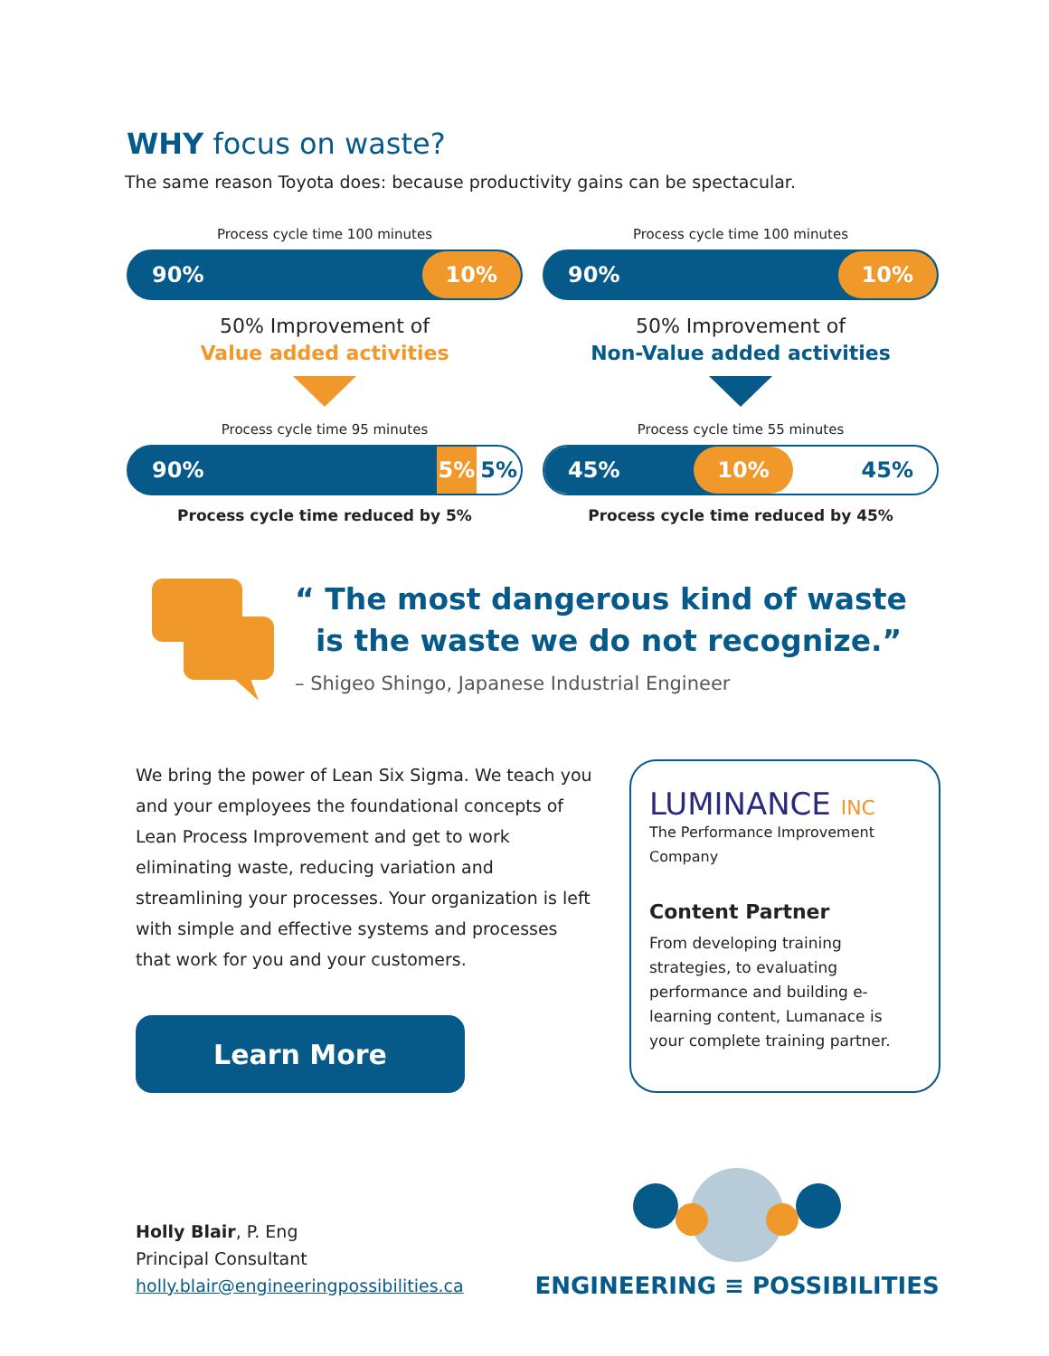WHY focus on waste?
The same reason Toyota does: because productivity gains can be spectacular.
Process cycle time 100 minutes
90%
10%
50% Improvement of
Value added activities
Process cycle time 95 minutes
90%
5%
5%
Process cycle time reduced by 5%
Process cycle time 100 minutes
90%
10%
50% Improvement of
Non-Value added activities
Process cycle time 55 minutes
45% 10%
45%
Process cycle time reduced by 45%
“ The most dangerous kind of waste
is the waste we do not recognize.”
– Shigeo Shingo, Japanese Industrial Engineer
We bring the power of Lean Six Sigma. We teach you and your employees the foundational concepts of Lean Process Improvement and get to work eliminating waste, reducing variation and streamlining your processes. Your organization is left with simple and effective systems and processes that work for you and your customers.
Learn More
LUMINANCE INC
The Performance Improvement Company
Content Partner
From developing training strategies, to evaluating performance and building e-learning content, Lumanace is your complete training partner.
Holly Blair, P. Eng
Principal Consultant
holly.blair@engineeringpossibilities.ca
ENGINEERING ≡ POSSIBILITIES